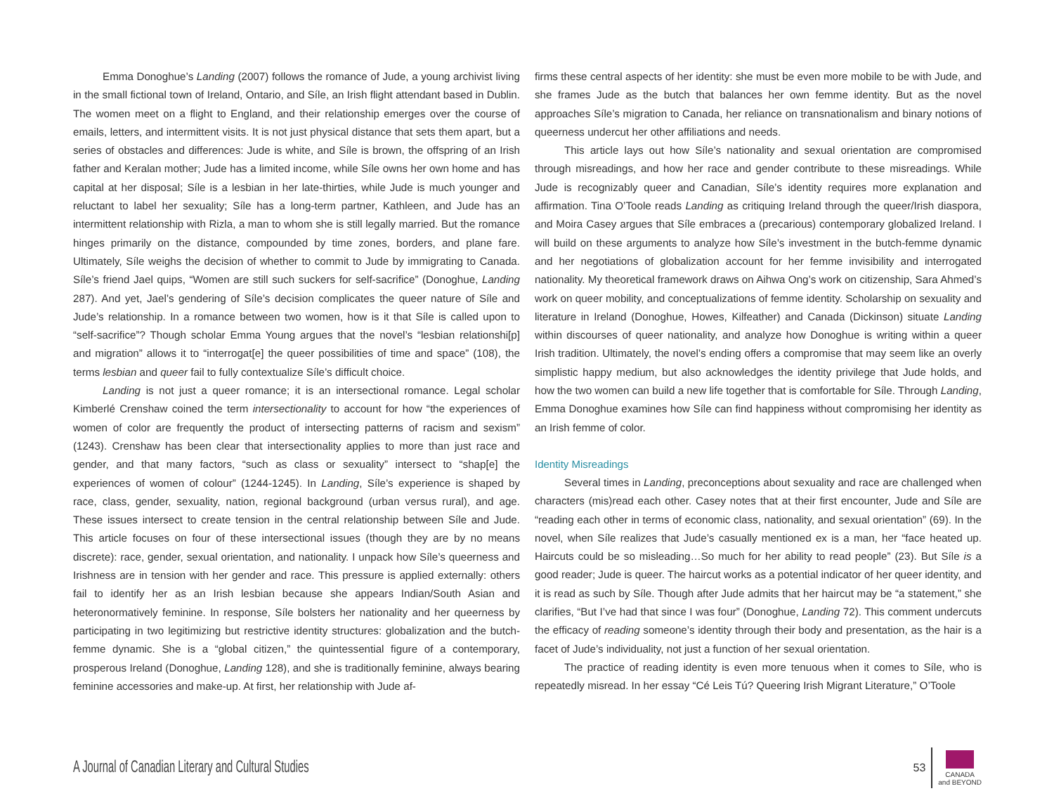Emma Donoghue’s Landing (2007) follows the romance of Jude, a young archivist living in the small fictional town of Ireland, Ontario, and Síle, an Irish flight attendant based in Dublin. The women meet on a flight to England, and their relationship emerges over the course of emails, letters, and intermittent visits. It is not just physical distance that sets them apart, but a series of obstacles and differences: Jude is white, and Síle is brown, the offspring of an Irish father and Keralan mother; Jude has a limited income, while Síle owns her own home and has capital at her disposal; Síle is a lesbian in her late-thirties, while Jude is much younger and reluctant to label her sexuality; Síle has a long-term partner, Kathleen, and Jude has an intermittent relationship with Rizla, a man to whom she is still legally married. But the romance hinges primarily on the distance, compounded by time zones, borders, and plane fare. Ultimately, Síle weighs the decision of whether to commit to Jude by immigrating to Canada. Síle’s friend Jael quips, “Women are still such suckers for self-sacrifice” (Donoghue, Landing 287). And yet, Jael’s gendering of Síle’s decision complicates the queer nature of Síle and Jude’s relationship. In a romance between two women, how is it that Síle is called upon to “self-sacrifice”? Though scholar Emma Young argues that the novel’s “lesbian relationshi[p] and migration” allows it to “interrogat[e] the queer possibilities of time and space” (108), the terms lesbian and queer fail to fully contextualize Síle’s difficult choice.
Landing is not just a queer romance; it is an intersectional romance. Legal scholar Kimberlé Crenshaw coined the term intersectionality to account for how “the experiences of women of color are frequently the product of intersecting patterns of racism and sexism” (1243). Crenshaw has been clear that intersectionality applies to more than just race and gender, and that many factors, “such as class or sexuality” intersect to “shap[e] the experiences of women of colour” (1244-1245). In Landing, Síle’s experience is shaped by race, class, gender, sexuality, nation, regional background (urban versus rural), and age. These issues intersect to create tension in the central relationship between Síle and Jude. This article focuses on four of these intersectional issues (though they are by no means discrete): race, gender, sexual orientation, and nationality. I unpack how Síle’s queerness and Irishness are in tension with her gender and race. This pressure is applied externally: others fail to identify her as an Irish lesbian because she appears Indian/South Asian and heteronormatively feminine. In response, Síle bolsters her nationality and her queerness by participating in two legitimizing but restrictive identity structures: globalization and the butch-femme dynamic. She is a “global citizen,” the quintessential figure of a contemporary, prosperous Ireland (Donoghue, Landing 128), and she is traditionally feminine, always bearing feminine accessories and make-up. At first, her relationship with Jude af-
firms these central aspects of her identity: she must be even more mobile to be with Jude, and she frames Jude as the butch that balances her own femme identity. But as the novel approaches Síle’s migration to Canada, her reliance on transnationalism and binary notions of queerness undercut her other affiliations and needs.
This article lays out how Síle’s nationality and sexual orientation are compromised through misreadings, and how her race and gender contribute to these misreadings. While Jude is recognizably queer and Canadian, Síle’s identity requires more explanation and affirmation. Tina O’Toole reads Landing as critiquing Ireland through the queer/Irish diaspora, and Moira Casey argues that Síle embraces a (precarious) contemporary globalized Ireland. I will build on these arguments to analyze how Síle’s investment in the butch-femme dynamic and her negotiations of globalization account for her femme invisibility and interrogated nationality. My theoretical framework draws on Aihwa Ong’s work on citizenship, Sara Ahmed’s work on queer mobility, and conceptualizations of femme identity. Scholarship on sexuality and literature in Ireland (Donoghue, Howes, Kilfeather) and Canada (Dickinson) situate Landing within discourses of queer nationality, and analyze how Donoghue is writing within a queer Irish tradition. Ultimately, the novel’s ending offers a compromise that may seem like an overly simplistic happy medium, but also acknowledges the identity privilege that Jude holds, and how the two women can build a new life together that is comfortable for Síle. Through Landing, Emma Donoghue examines how Síle can find happiness without compromising her identity as an Irish femme of color.
Identity Misreadings
Several times in Landing, preconceptions about sexuality and race are challenged when characters (mis)read each other. Casey notes that at their first encounter, Jude and Síle are “reading each other in terms of economic class, nationality, and sexual orientation” (69). In the novel, when Síle realizes that Jude’s casually mentioned ex is a man, her “face heated up. Haircuts could be so misleading…So much for her ability to read people” (23). But Síle is a good reader; Jude is queer. The haircut works as a potential indicator of her queer identity, and it is read as such by Síle. Though after Jude admits that her haircut may be “a statement,” she clarifies, “But I’ve had that since I was four” (Donoghue, Landing 72). This comment undercuts the efficacy of reading someone’s identity through their body and presentation, as the hair is a facet of Jude’s individuality, not just a function of her sexual orientation.
The practice of reading identity is even more tenuous when it comes to Síle, who is repeatedly misread. In her essay “Cé Leis Tú? Queering Irish Migrant Literature,” O’Toole
A Journal of Canadian Literary and Cultural Studies
53
CANADA
and BEYOND